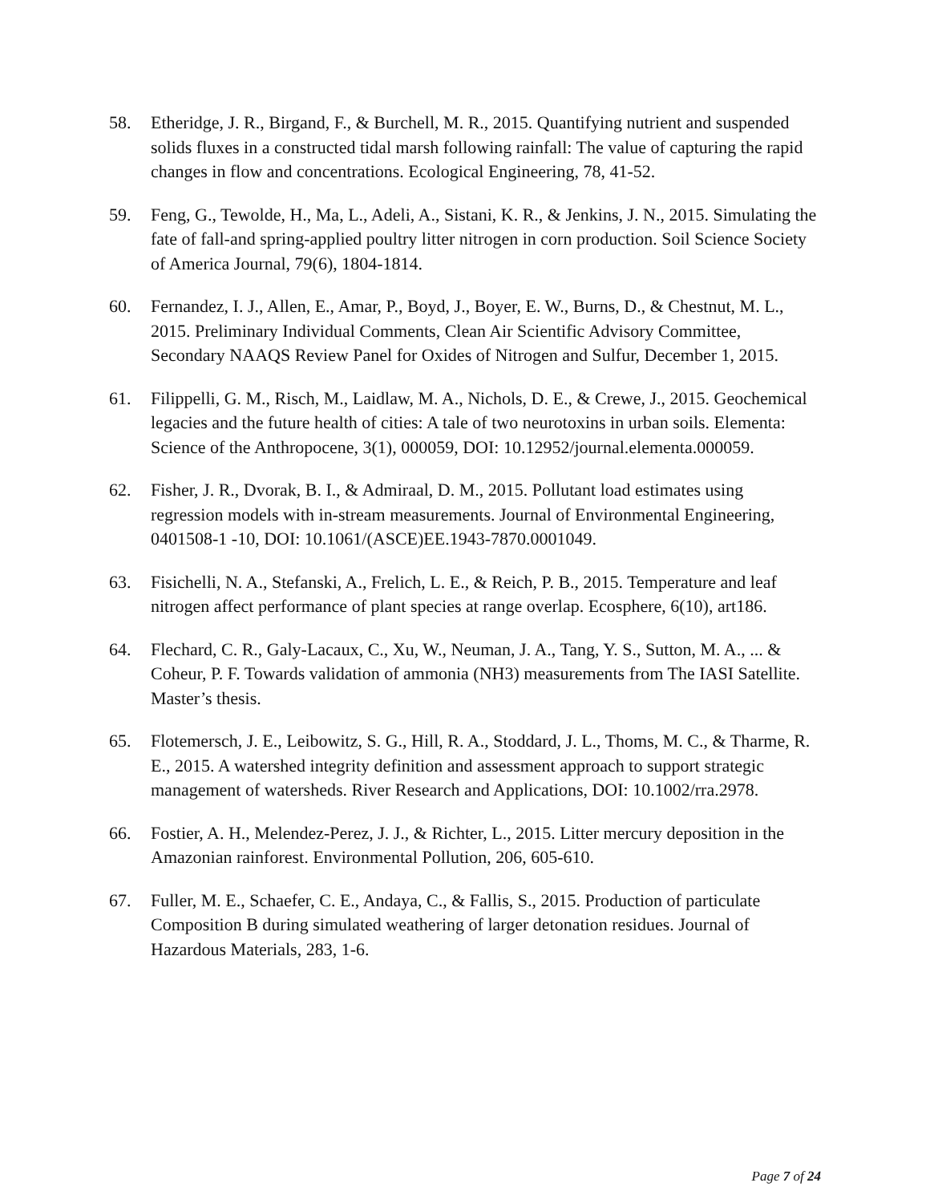58. Etheridge, J. R., Birgand, F., & Burchell, M. R., 2015. Quantifying nutrient and suspended solids fluxes in a constructed tidal marsh following rainfall: The value of capturing the rapid changes in flow and concentrations. Ecological Engineering, 78, 41-52.
59. Feng, G., Tewolde, H., Ma, L., Adeli, A., Sistani, K. R., & Jenkins, J. N., 2015. Simulating the fate of fall-and spring-applied poultry litter nitrogen in corn production. Soil Science Society of America Journal, 79(6), 1804-1814.
60. Fernandez, I. J., Allen, E., Amar, P., Boyd, J., Boyer, E. W., Burns, D., & Chestnut, M. L., 2015. Preliminary Individual Comments, Clean Air Scientific Advisory Committee, Secondary NAAQS Review Panel for Oxides of Nitrogen and Sulfur, December 1, 2015.
61. Filippelli, G. M., Risch, M., Laidlaw, M. A., Nichols, D. E., & Crewe, J., 2015. Geochemical legacies and the future health of cities: A tale of two neurotoxins in urban soils. Elementa: Science of the Anthropocene, 3(1), 000059, DOI: 10.12952/journal.elementa.000059.
62. Fisher, J. R., Dvorak, B. I., & Admiraal, D. M., 2015. Pollutant load estimates using regression models with in-stream measurements. Journal of Environmental Engineering, 0401508-1 -10, DOI: 10.1061/(ASCE)EE.1943-7870.0001049.
63. Fisichelli, N. A., Stefanski, A., Frelich, L. E., & Reich, P. B., 2015. Temperature and leaf nitrogen affect performance of plant species at range overlap. Ecosphere, 6(10), art186.
64. Flechard, C. R., Galy-Lacaux, C., Xu, W., Neuman, J. A., Tang, Y. S., Sutton, M. A., ... & Coheur, P. F. Towards validation of ammonia (NH3) measurements from The IASI Satellite. Master’s thesis.
65. Flotemersch, J. E., Leibowitz, S. G., Hill, R. A., Stoddard, J. L., Thoms, M. C., & Tharme, R. E., 2015. A watershed integrity definition and assessment approach to support strategic management of watersheds. River Research and Applications, DOI: 10.1002/rra.2978.
66. Fostier, A. H., Melendez-Perez, J. J., & Richter, L., 2015. Litter mercury deposition in the Amazonian rainforest. Environmental Pollution, 206, 605-610.
67. Fuller, M. E., Schaefer, C. E., Andaya, C., & Fallis, S., 2015. Production of particulate Composition B during simulated weathering of larger detonation residues. Journal of Hazardous Materials, 283, 1-6.
Page 7 of 24